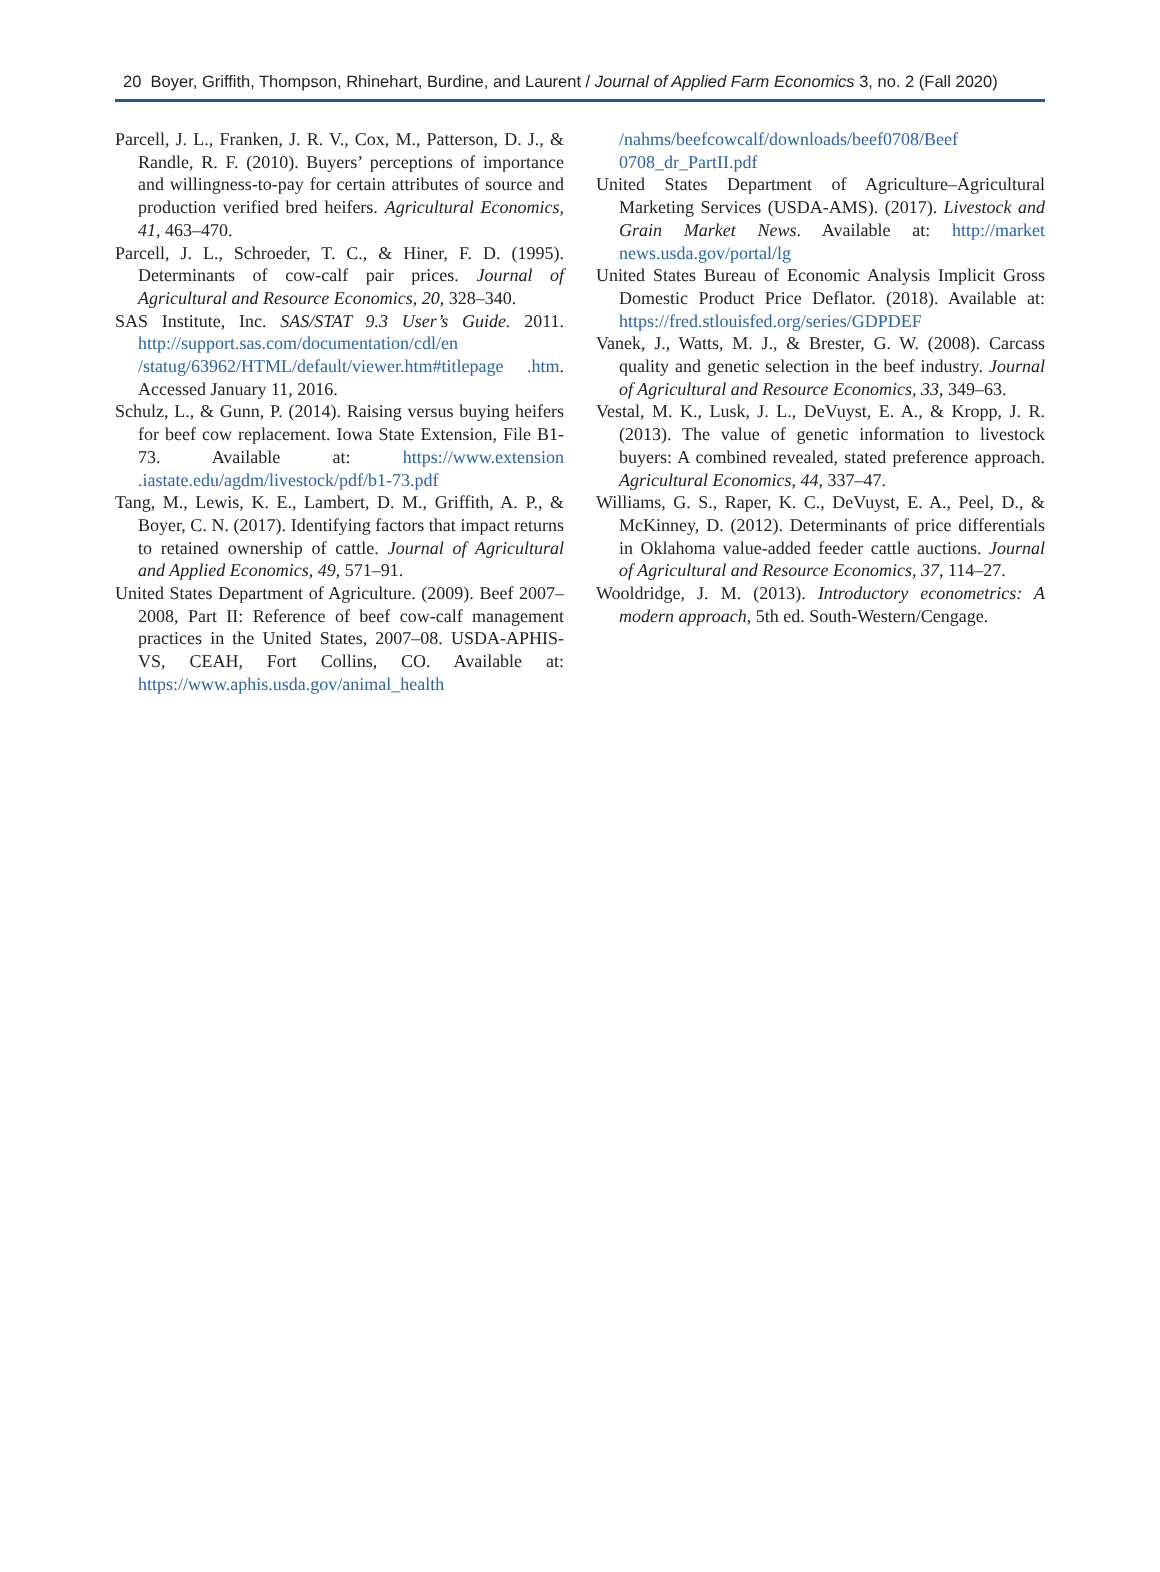20 Boyer, Griffith, Thompson, Rhinehart, Burdine, and Laurent / Journal of Applied Farm Economics 3, no. 2 (Fall 2020)
Parcell, J. L., Franken, J. R. V., Cox, M., Patterson, D. J., & Randle, R. F. (2010). Buyers’ perceptions of importance and willingness-to-pay for certain attributes of source and production verified bred heifers. Agricultural Economics, 41, 463–470.
Parcell, J. L., Schroeder, T. C., & Hiner, F. D. (1995). Determinants of cow-calf pair prices. Journal of Agricultural and Resource Economics, 20, 328–340.
SAS Institute, Inc. SAS/STAT 9.3 User’s Guide. 2011. http://support.sas.com/documentation/cdl/en /statug/63962/HTML/default/viewer.htm#titlepage .htm. Accessed January 11, 2016.
Schulz, L., & Gunn, P. (2014). Raising versus buying heifers for beef cow replacement. Iowa State Extension, File B1-73. Available at: https://www.extension .iastate.edu/agdm/livestock/pdf/b1-73.pdf
Tang, M., Lewis, K. E., Lambert, D. M., Griffith, A. P., & Boyer, C. N. (2017). Identifying factors that impact returns to retained ownership of cattle. Journal of Agricultural and Applied Economics, 49, 571–91.
United States Department of Agriculture. (2009). Beef 2007–2008, Part II: Reference of beef cow-calf management practices in the United States, 2007–08. USDA-APHIS-VS, CEAH, Fort Collins, CO. Available at: https://www.aphis.usda.gov/animal_health
/nahms/beefcowcalf/downloads/beef0708/Beef 0708_dr_PartII.pdf
United States Department of Agriculture–Agricultural Marketing Services (USDA-AMS). (2017). Livestock and Grain Market News. Available at: http://market news.usda.gov/portal/lg
United States Bureau of Economic Analysis Implicit Gross Domestic Product Price Deflator. (2018). Available at: https://fred.stlouisfed.org/series/GDPDEF
Vanek, J., Watts, M. J., & Brester, G. W. (2008). Carcass quality and genetic selection in the beef industry. Journal of Agricultural and Resource Economics, 33, 349–63.
Vestal, M. K., Lusk, J. L., DeVuyst, E. A., & Kropp, J. R. (2013). The value of genetic information to livestock buyers: A combined revealed, stated preference approach. Agricultural Economics, 44, 337–47.
Williams, G. S., Raper, K. C., DeVuyst, E. A., Peel, D., & McKinney, D. (2012). Determinants of price differentials in Oklahoma value-added feeder cattle auctions. Journal of Agricultural and Resource Economics, 37, 114–27.
Wooldridge, J. M. (2013). Introductory econometrics: A modern approach, 5th ed. South-Western/Cengage.